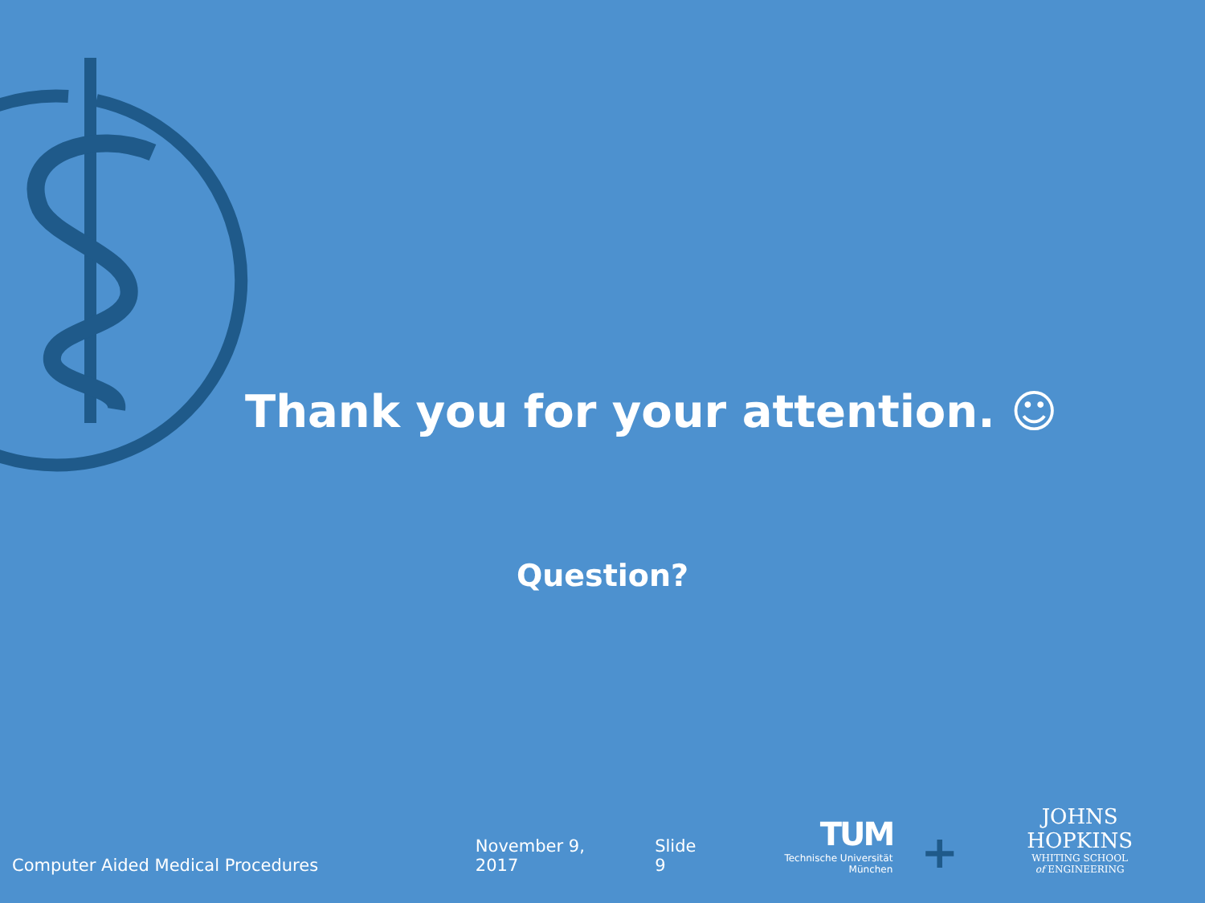Thank you for your attention. ☺
Question?
Computer Aided Medical Procedures
November 9, 2017
Slide 9
TUM
Technische Universität München
+
JOHNS HOPKINS
WHITING SCHOOL
of ENGINEERING